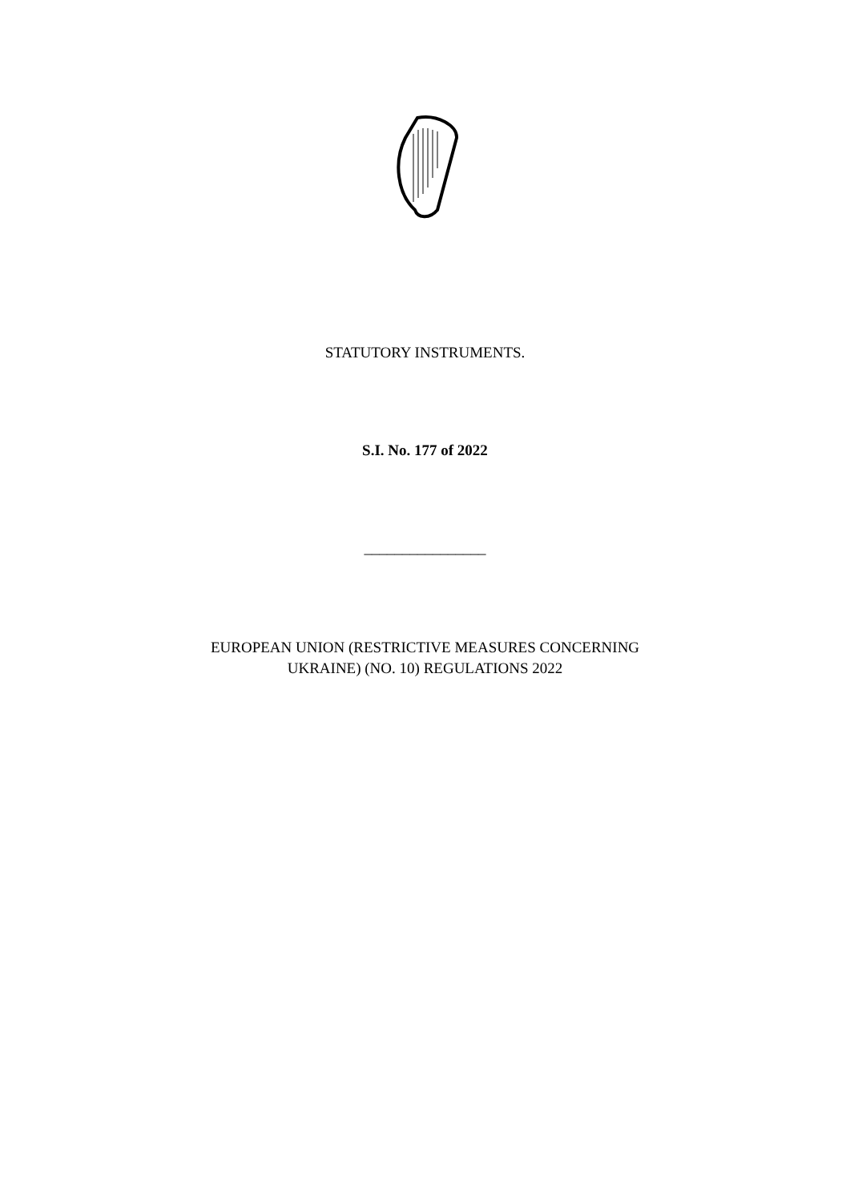STATUTORY INSTRUMENTS.
S.I. No. 177 of 2022
________________
EUROPEAN UNION (RESTRICTIVE MEASURES CONCERNING
UKRAINE) (NO. 10) REGULATIONS 2022